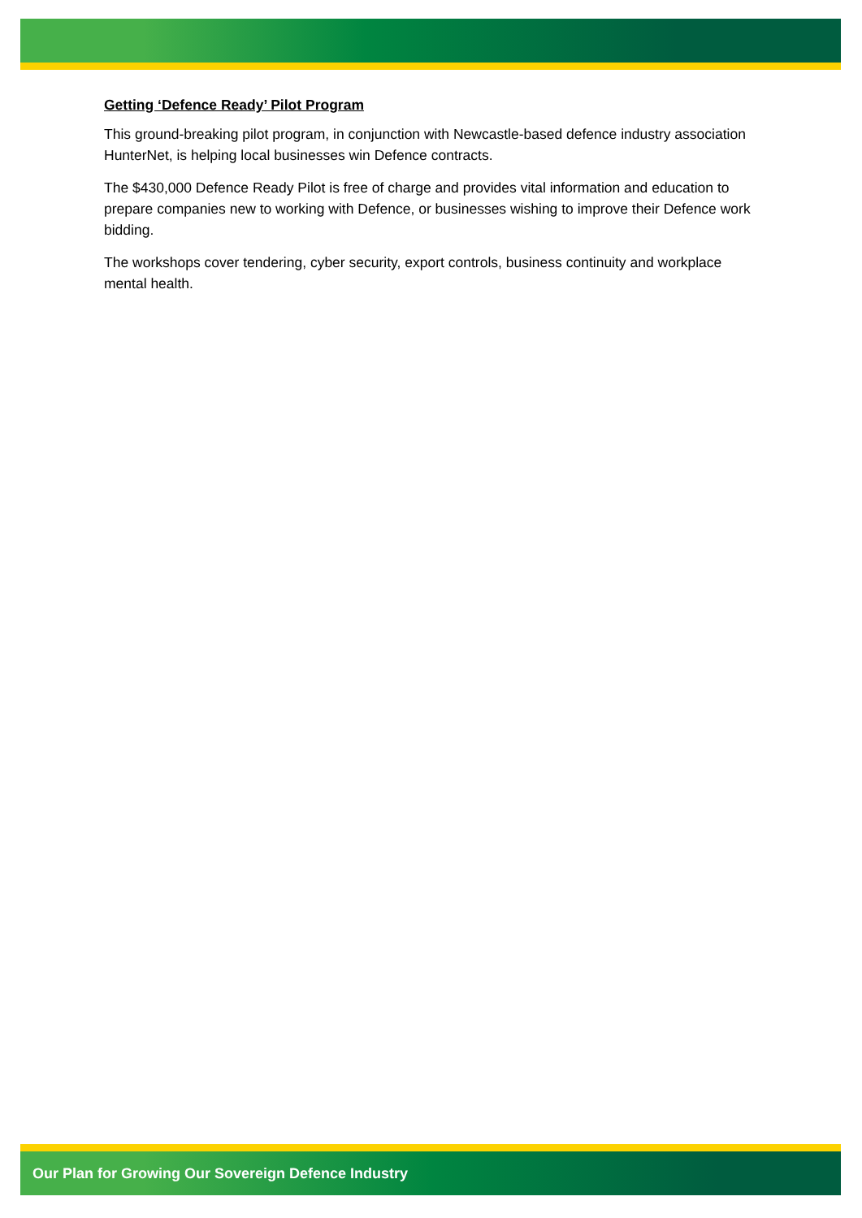Getting ‘Defence Ready’ Pilot Program
This ground-breaking pilot program, in conjunction with Newcastle-based defence industry association HunterNet, is helping local businesses win Defence contracts.
The $430,000 Defence Ready Pilot is free of charge and provides vital information and education to prepare companies new to working with Defence, or businesses wishing to improve their Defence work bidding.
The workshops cover tendering, cyber security, export controls, business continuity and workplace mental health.
Our Plan for Growing Our Sovereign Defence Industry